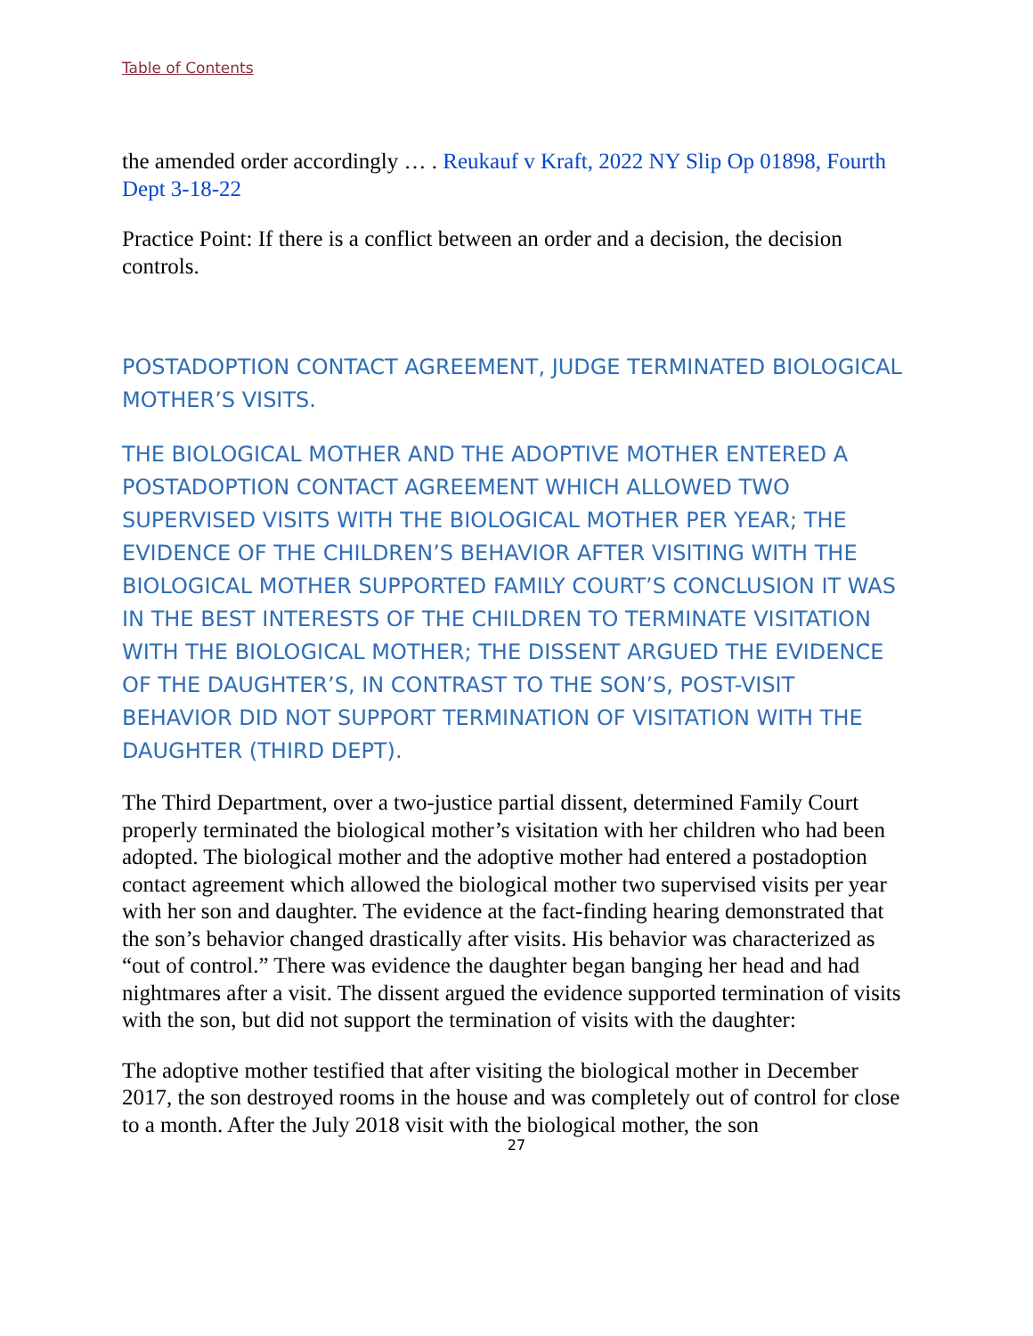Table of Contents
the amended order accordingly … . Reukauf v Kraft, 2022 NY Slip Op 01898, Fourth Dept 3-18-22
Practice Point: If there is a conflict between an order and a decision, the decision controls.
POSTADOPTION CONTACT AGREEMENT, JUDGE TERMINATED BIOLOGICAL MOTHER’S VISITS.
THE BIOLOGICAL MOTHER AND THE ADOPTIVE MOTHER ENTERED A POSTADOPTION CONTACT AGREEMENT WHICH ALLOWED TWO SUPERVISED VISITS WITH THE BIOLOGICAL MOTHER PER YEAR; THE EVIDENCE OF THE CHILDREN’S BEHAVIOR AFTER VISITING WITH THE BIOLOGICAL MOTHER SUPPORTED FAMILY COURT’S CONCLUSION IT WAS IN THE BEST INTERESTS OF THE CHILDREN TO TERMINATE VISITATION WITH THE BIOLOGICAL MOTHER; THE DISSENT ARGUED THE EVIDENCE OF THE DAUGHTER’S, IN CONTRAST TO THE SON’S, POST-VISIT BEHAVIOR DID NOT SUPPORT TERMINATION OF VISITATION WITH THE DAUGHTER (THIRD DEPT).
The Third Department, over a two-justice partial dissent, determined Family Court properly terminated the biological mother’s visitation with her children who had been adopted. The biological mother and the adoptive mother had entered a postadoption contact agreement which allowed the biological mother two supervised visits per year with her son and daughter. The evidence at the fact-finding hearing demonstrated that the son’s behavior changed drastically after visits. His behavior was characterized as “out of control.” There was evidence the daughter began banging her head and had nightmares after a visit. The dissent argued the evidence supported termination of visits with the son, but did not support the termination of visits with the daughter:
The adoptive mother testified that after visiting the biological mother in December 2017, the son destroyed rooms in the house and was completely out of control for close to a month. After the July 2018 visit with the biological mother, the son
27